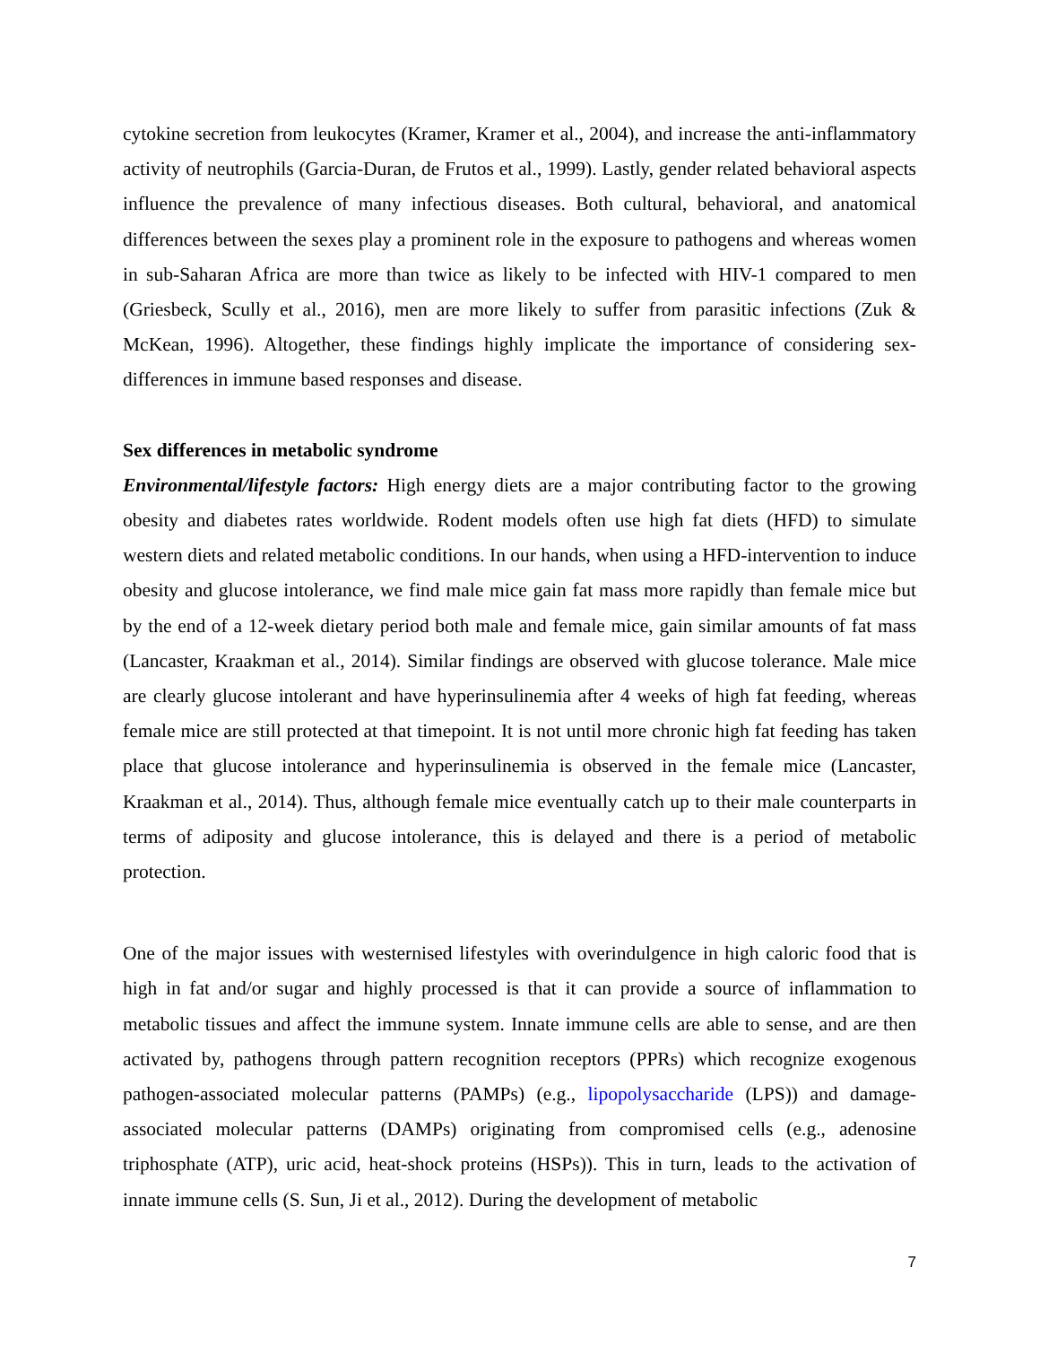cytokine secretion from leukocytes (Kramer, Kramer et al., 2004), and increase the anti-inflammatory activity of neutrophils (Garcia-Duran, de Frutos et al., 1999). Lastly, gender related behavioral aspects influence the prevalence of many infectious diseases. Both cultural, behavioral, and anatomical differences between the sexes play a prominent role in the exposure to pathogens and whereas women in sub-Saharan Africa are more than twice as likely to be infected with HIV-1 compared to men (Griesbeck, Scully et al., 2016), men are more likely to suffer from parasitic infections (Zuk & McKean, 1996). Altogether, these findings highly implicate the importance of considering sex-differences in immune based responses and disease.
Sex differences in metabolic syndrome
Environmental/lifestyle factors: High energy diets are a major contributing factor to the growing obesity and diabetes rates worldwide. Rodent models often use high fat diets (HFD) to simulate western diets and related metabolic conditions. In our hands, when using a HFD-intervention to induce obesity and glucose intolerance, we find male mice gain fat mass more rapidly than female mice but by the end of a 12-week dietary period both male and female mice, gain similar amounts of fat mass (Lancaster, Kraakman et al., 2014). Similar findings are observed with glucose tolerance. Male mice are clearly glucose intolerant and have hyperinsulinemia after 4 weeks of high fat feeding, whereas female mice are still protected at that timepoint. It is not until more chronic high fat feeding has taken place that glucose intolerance and hyperinsulinemia is observed in the female mice (Lancaster, Kraakman et al., 2014). Thus, although female mice eventually catch up to their male counterparts in terms of adiposity and glucose intolerance, this is delayed and there is a period of metabolic protection.
One of the major issues with westernised lifestyles with overindulgence in high caloric food that is high in fat and/or sugar and highly processed is that it can provide a source of inflammation to metabolic tissues and affect the immune system. Innate immune cells are able to sense, and are then activated by, pathogens through pattern recognition receptors (PPRs) which recognize exogenous pathogen-associated molecular patterns (PAMPs) (e.g., lipopolysaccharide (LPS)) and damage-associated molecular patterns (DAMPs) originating from compromised cells (e.g., adenosine triphosphate (ATP), uric acid, heat-shock proteins (HSPs)). This in turn, leads to the activation of innate immune cells (S. Sun, Ji et al., 2012). During the development of metabolic
7